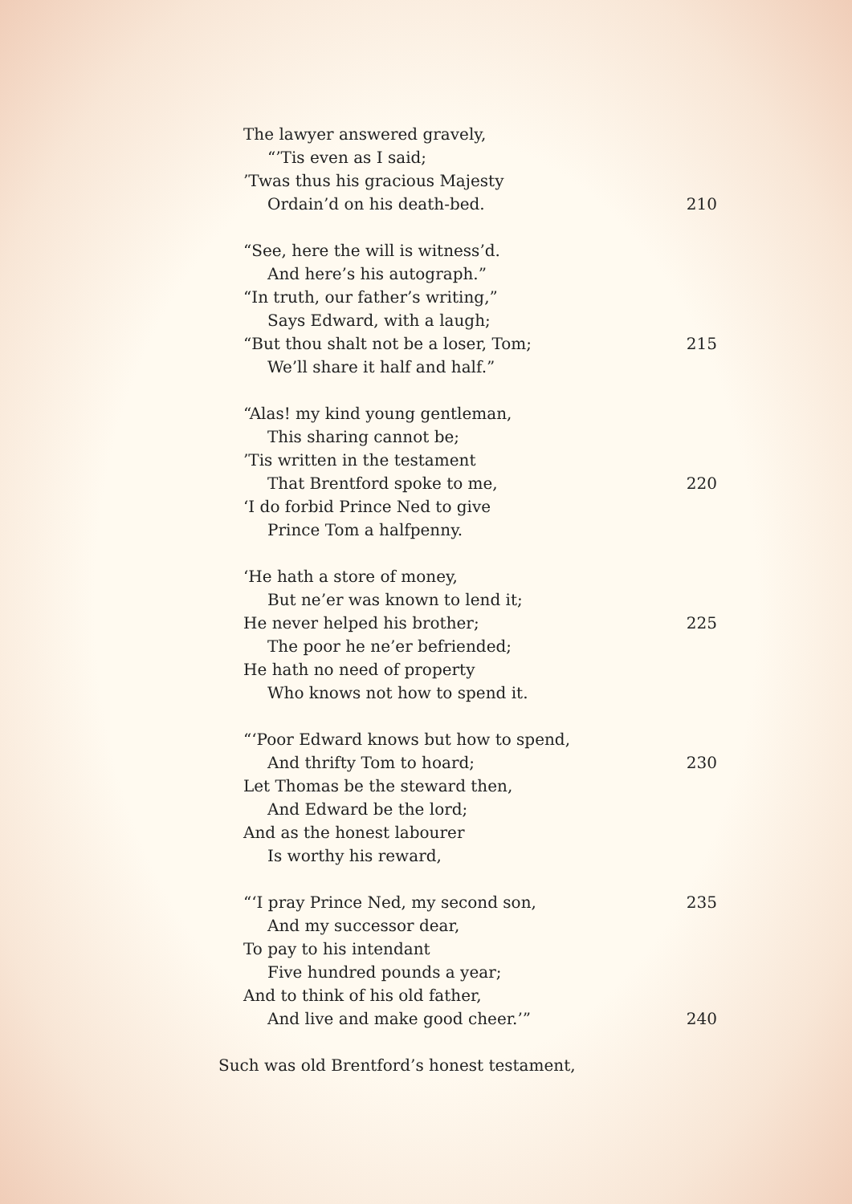The lawyer answered gravely,
“’Tis even as I said;
’Twas thus his gracious Majesty
Ordain’d on his death-bed. 210
“See, here the will is witness’d.
And here’s his autograph.”
“In truth, our father’s writing,”
Says Edward, with a laugh;
“But thou shalt not be a loser, Tom; 215
We’ll share it half and half.”
“Alas! my kind young gentleman,
This sharing cannot be;
’Tis written in the testament
That Brentford spoke to me, 220
‘I do forbid Prince Ned to give
Prince Tom a halfpenny.
‘He hath a store of money,
But ne’er was known to lend it;
He never helped his brother; 225
The poor he ne’er befriended;
He hath no need of property
Who knows not how to spend it.
“‘Poor Edward knows but how to spend,
And thrifty Tom to hoard; 230
Let Thomas be the steward then,
And Edward be the lord;
And as the honest labourer
Is worthy his reward,
“‘I pray Prince Ned, my second son, 235
And my successor dear,
To pay to his intendant
Five hundred pounds a year;
And to think of his old father,
And live and make good cheer.’” 240
Such was old Brentford’s honest testament,